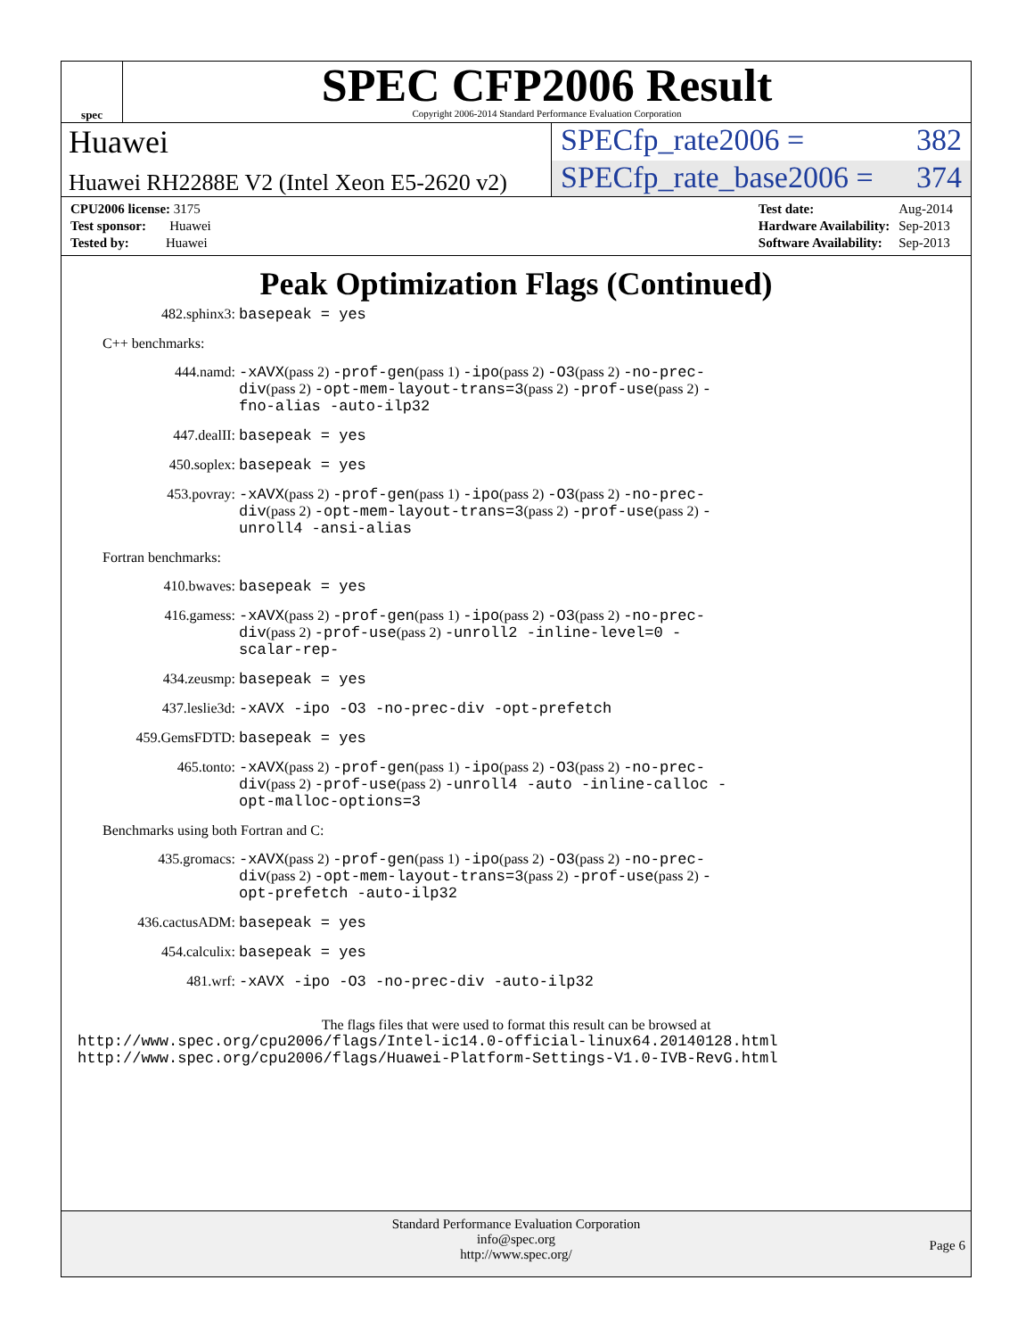spec
SPEC CFP2006 Result
Copyright 2006-2014 Standard Performance Evaluation Corporation
Huawei SPECfp_rate2006 = 382
Huawei RH2288E V2 (Intel Xeon E5-2620 v2)
SPECfp_rate_base2006 = 374
| CPU2006 license: 3175 |
| Test sponsor: Huawei |
| Tested by: Huawei |
| Test date: | Aug-2014 |
| Hardware Availability: | Sep-2013 |
| Software Availability: | Sep-2013 |
Peak Optimization Flags (Continued)
482.sphinx3: basepeak = yes
C++ benchmarks:
444.namd: -xAVX(pass 2) -prof-gen(pass 1) -ipo(pass 2) -O3(pass 2) -no-prec-div(pass 2) -opt-mem-layout-trans=3(pass 2) -prof-use(pass 2) -fno-alias -auto-ilp32
447.dealII: basepeak = yes
450.soplex: basepeak = yes
453.povray: -xAVX(pass 2) -prof-gen(pass 1) -ipo(pass 2) -O3(pass 2) -no-prec-div(pass 2) -opt-mem-layout-trans=3(pass 2) -prof-use(pass 2) -unroll4 -ansi-alias
Fortran benchmarks:
410.bwaves: basepeak = yes
416.gamess: -xAVX(pass 2) -prof-gen(pass 1) -ipo(pass 2) -O3(pass 2) -no-prec-div(pass 2) -prof-use(pass 2) -unroll2 -inline-level=0 -scalar-rep-
434.zeusmp: basepeak = yes
437.leslie3d: -xAVX -ipo -O3 -no-prec-div -opt-prefetch
459.GemsFDTD: basepeak = yes
465.tonto: -xAVX(pass 2) -prof-gen(pass 1) -ipo(pass 2) -O3(pass 2) -no-prec-div(pass 2) -prof-use(pass 2) -unroll4 -auto -inline-calloc -opt-malloc-options=3
Benchmarks using both Fortran and C:
435.gromacs: -xAVX(pass 2) -prof-gen(pass 1) -ipo(pass 2) -O3(pass 2) -no-prec-div(pass 2) -opt-mem-layout-trans=3(pass 2) -prof-use(pass 2) -opt-prefetch -auto-ilp32
436.cactusADM: basepeak = yes
454.calculix: basepeak = yes
481.wrf: -xAVX -ipo -O3 -no-prec-div -auto-ilp32
The flags files that were used to format this result can be browsed at
http://www.spec.org/cpu2006/flags/Intel-ic14.0-official-linux64.20140128.html
http://www.spec.org/cpu2006/flags/Huawei-Platform-Settings-V1.0-IVB-RevG.html
Standard Performance Evaluation Corporation
info@spec.org
http://www.spec.org/
Page 6